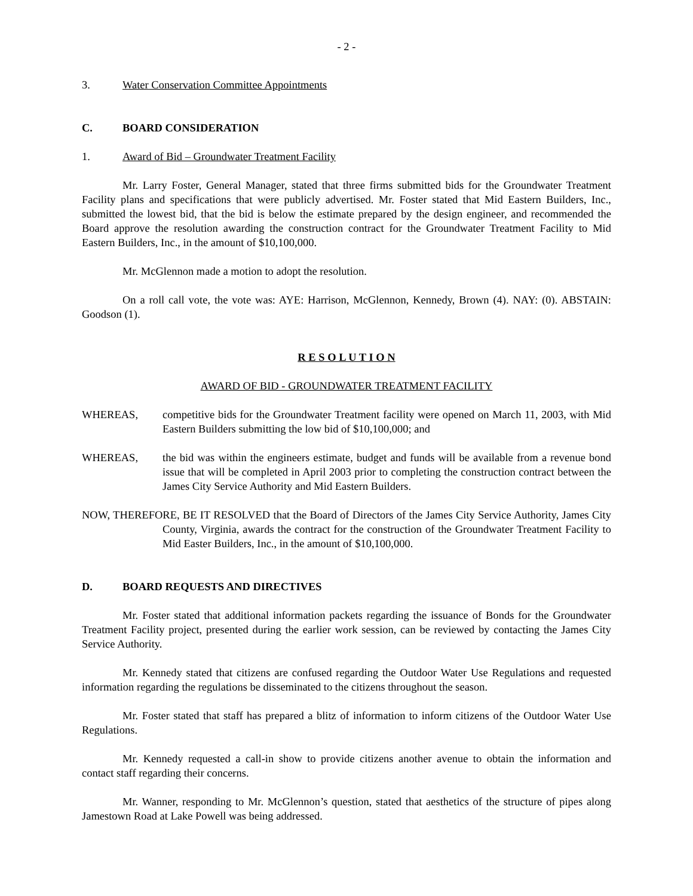- 2 -
3. Water Conservation Committee Appointments
C. BOARD CONSIDERATION
1. Award of Bid – Groundwater Treatment Facility
Mr. Larry Foster, General Manager, stated that three firms submitted bids for the Groundwater Treatment Facility plans and specifications that were publicly advertised. Mr. Foster stated that Mid Eastern Builders, Inc., submitted the lowest bid, that the bid is below the estimate prepared by the design engineer, and recommended the Board approve the resolution awarding the construction contract for the Groundwater Treatment Facility to Mid Eastern Builders, Inc., in the amount of $10,100,000.
Mr. McGlennon made a motion to adopt the resolution.
On a roll call vote, the vote was: AYE: Harrison, McGlennon, Kennedy, Brown (4). NAY: (0). ABSTAIN: Goodson (1).
R E S O L U T I O N
AWARD OF BID - GROUNDWATER TREATMENT FACILITY
WHEREAS, competitive bids for the Groundwater Treatment facility were opened on March 11, 2003, with Mid Eastern Builders submitting the low bid of $10,100,000; and
WHEREAS, the bid was within the engineers estimate, budget and funds will be available from a revenue bond issue that will be completed in April 2003 prior to completing the construction contract between the James City Service Authority and Mid Eastern Builders.
NOW, THEREFORE, BE IT RESOLVED that the Board of Directors of the James City Service Authority, James City County, Virginia, awards the contract for the construction of the Groundwater Treatment Facility to Mid Easter Builders, Inc., in the amount of $10,100,000.
D. BOARD REQUESTS AND DIRECTIVES
Mr. Foster stated that additional information packets regarding the issuance of Bonds for the Groundwater Treatment Facility project, presented during the earlier work session, can be reviewed by contacting the James City Service Authority.
Mr. Kennedy stated that citizens are confused regarding the Outdoor Water Use Regulations and requested information regarding the regulations be disseminated to the citizens throughout the season.
Mr. Foster stated that staff has prepared a blitz of information to inform citizens of the Outdoor Water Use Regulations.
Mr. Kennedy requested a call-in show to provide citizens another avenue to obtain the information and contact staff regarding their concerns.
Mr. Wanner, responding to Mr. McGlennon’s question, stated that aesthetics of the structure of pipes along Jamestown Road at Lake Powell was being addressed.